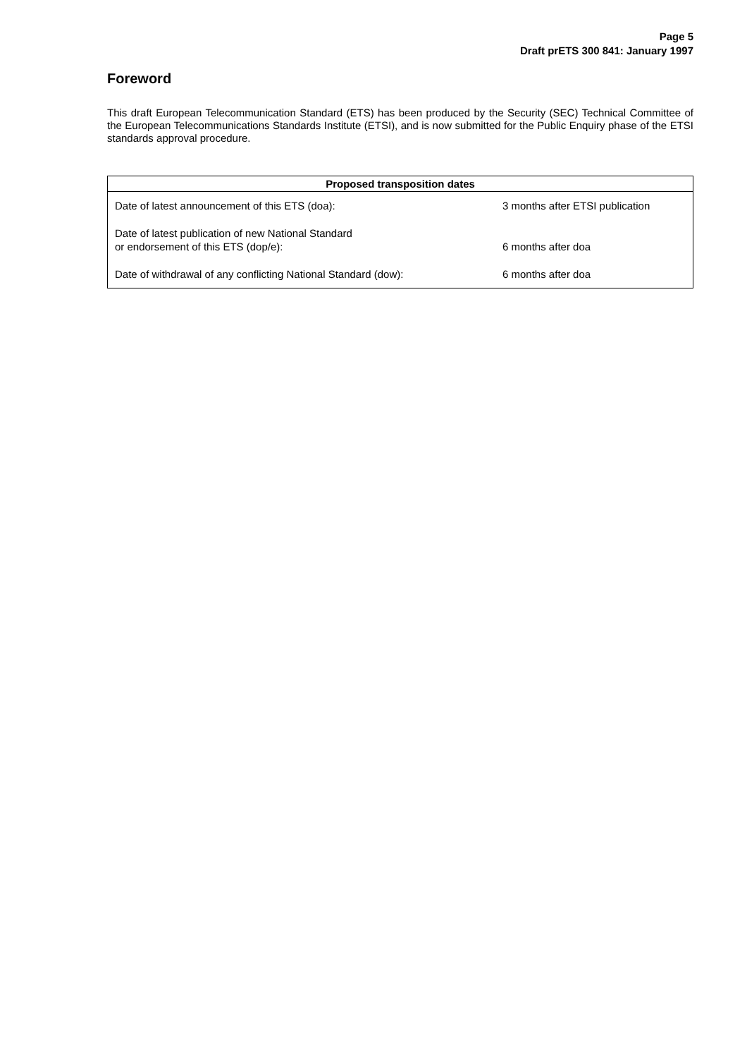Page 5
Draft prETS 300 841: January 1997
Foreword
This draft European Telecommunication Standard (ETS) has been produced by the Security (SEC) Technical Committee of the European Telecommunications Standards Institute (ETSI), and is now submitted for the Public Enquiry phase of the ETSI standards approval procedure.
| Proposed transposition dates | |
| --- | --- |
| Date of latest announcement of this ETS (doa): | 3 months after ETSI publication |
| Date of latest publication of new National Standard or endorsement of this ETS (dop/e): | 6 months after doa |
| Date of withdrawal of any conflicting National Standard (dow): | 6 months after doa |